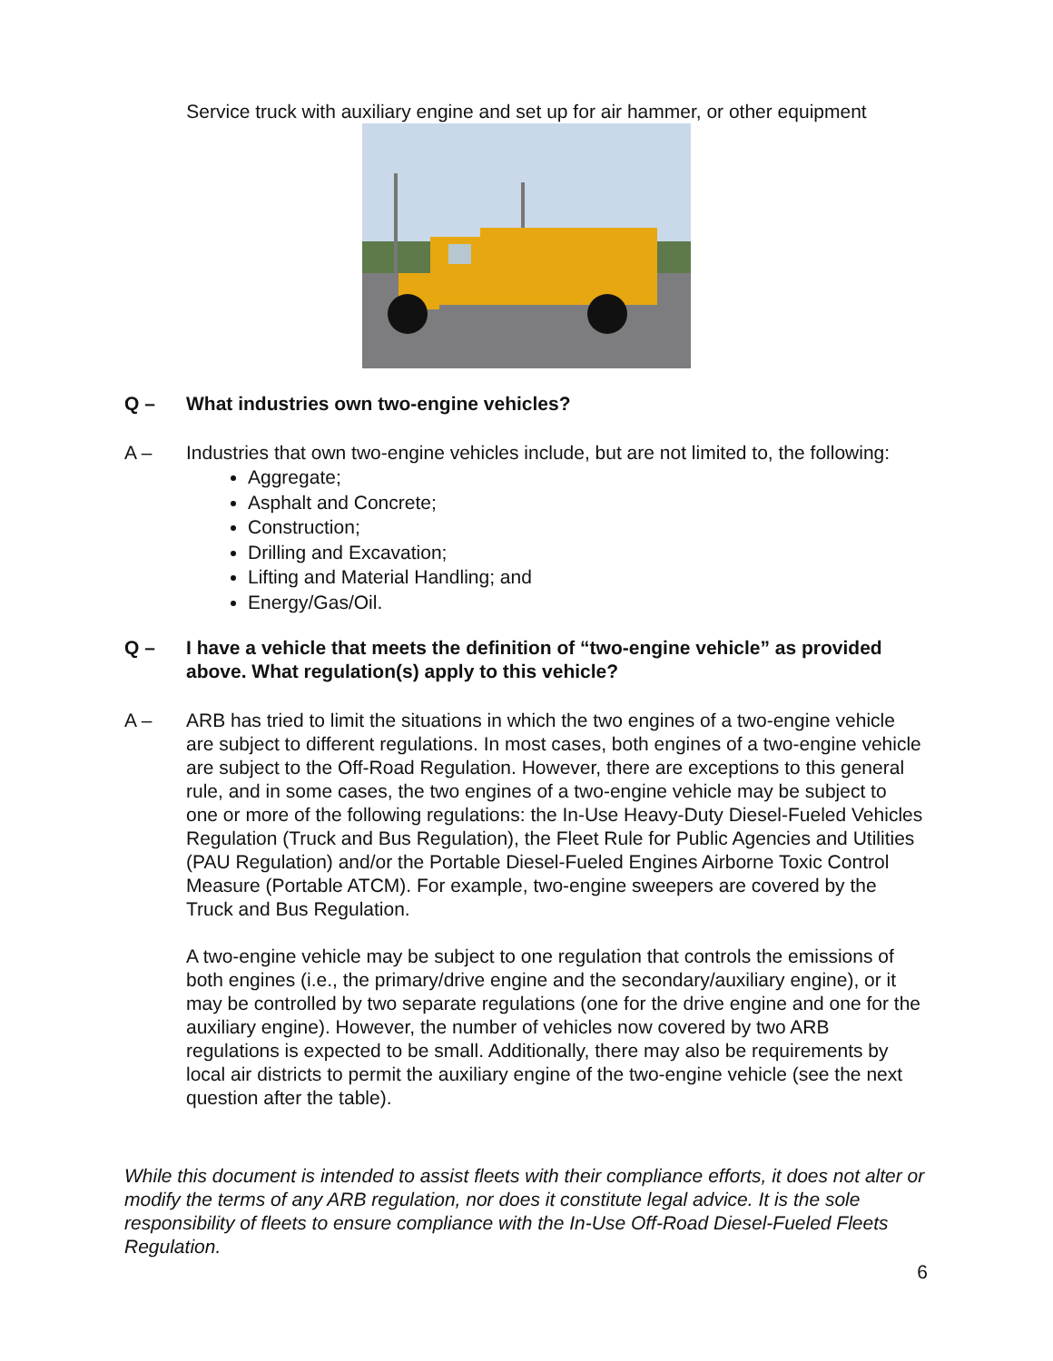Service truck with auxiliary engine and set up for air hammer, or other equipment
Q – What industries own two-engine vehicles?
A – Industries that own two-engine vehicles include, but are not limited to, the following:
Aggregate;
Asphalt and Concrete;
Construction;
Drilling and Excavation;
Lifting and Material Handling; and
Energy/Gas/Oil.
Q – I have a vehicle that meets the definition of “two-engine vehicle” as provided above. What regulation(s) apply to this vehicle?
A – ARB has tried to limit the situations in which the two engines of a two-engine vehicle are subject to different regulations. In most cases, both engines of a two-engine vehicle are subject to the Off-Road Regulation. However, there are exceptions to this general rule, and in some cases, the two engines of a two-engine vehicle may be subject to one or more of the following regulations: the In-Use Heavy-Duty Diesel-Fueled Vehicles Regulation (Truck and Bus Regulation), the Fleet Rule for Public Agencies and Utilities (PAU Regulation) and/or the Portable Diesel-Fueled Engines Airborne Toxic Control Measure (Portable ATCM). For example, two-engine sweepers are covered by the Truck and Bus Regulation.
A two-engine vehicle may be subject to one regulation that controls the emissions of both engines (i.e., the primary/drive engine and the secondary/auxiliary engine), or it may be controlled by two separate regulations (one for the drive engine and one for the auxiliary engine). However, the number of vehicles now covered by two ARB regulations is expected to be small. Additionally, there may also be requirements by local air districts to permit the auxiliary engine of the two-engine vehicle (see the next question after the table).
While this document is intended to assist fleets with their compliance efforts, it does not alter or modify the terms of any ARB regulation, nor does it constitute legal advice. It is the sole responsibility of fleets to ensure compliance with the In-Use Off-Road Diesel-Fueled Fleets Regulation.
6